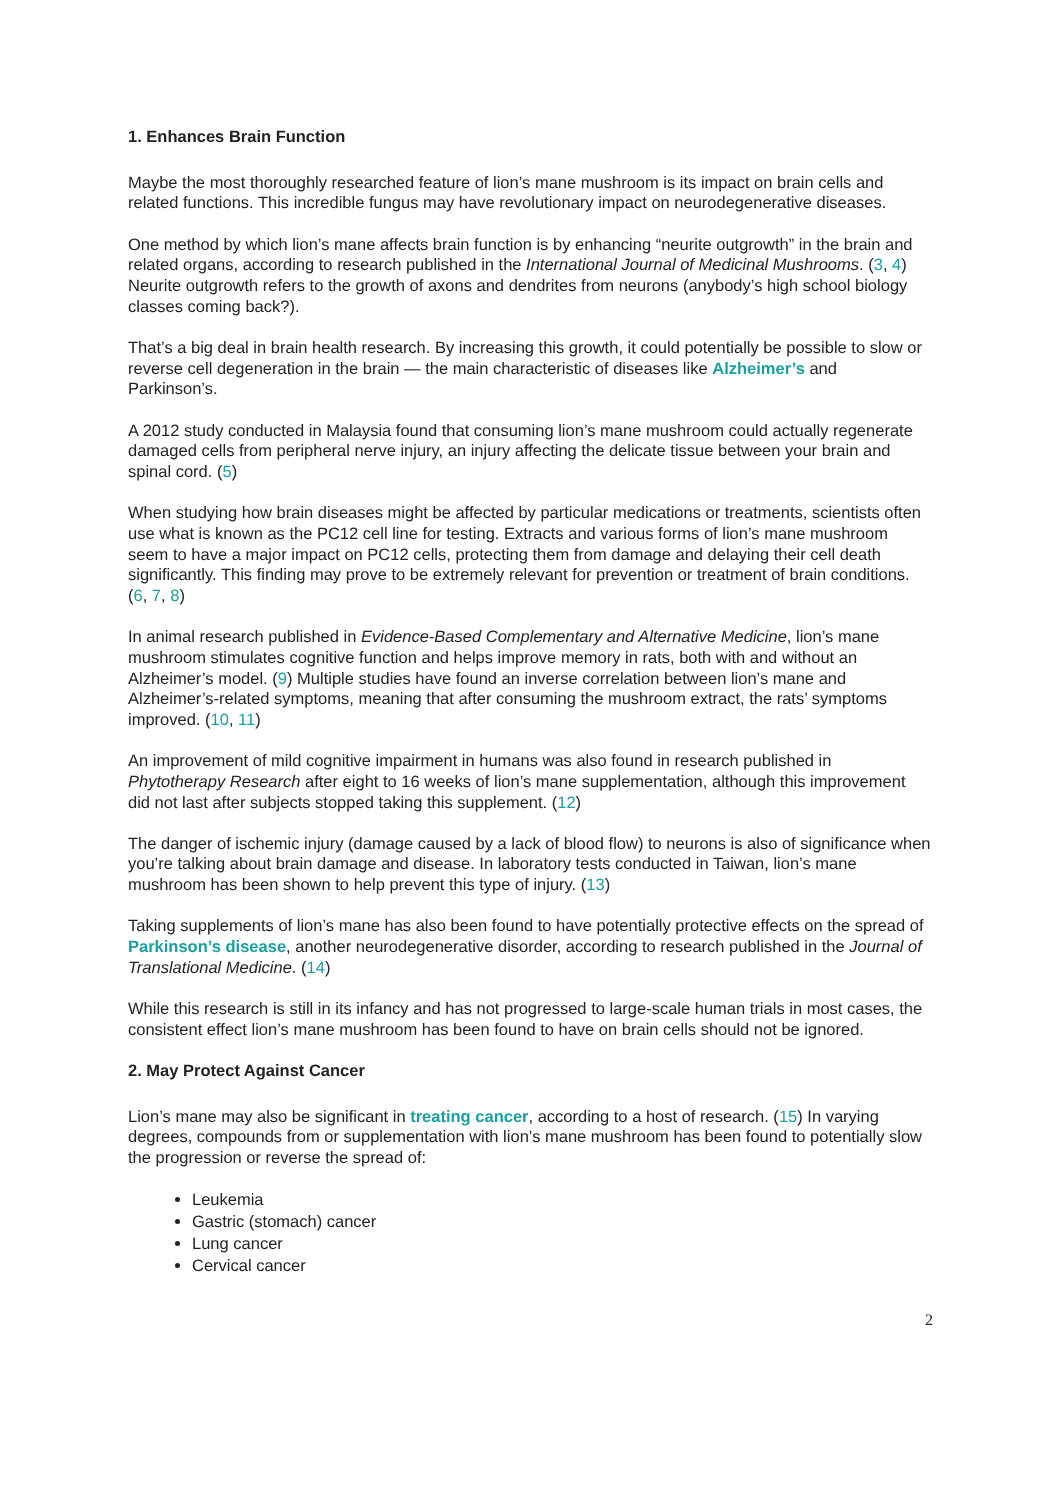1. Enhances Brain Function
Maybe the most thoroughly researched feature of lion’s mane mushroom is its impact on brain cells and related functions. This incredible fungus may have revolutionary impact on neurodegenerative diseases.
One method by which lion’s mane affects brain function is by enhancing “neurite outgrowth” in the brain and related organs, according to research published in the International Journal of Medicinal Mushrooms. (3, 4) Neurite outgrowth refers to the growth of axons and dendrites from neurons (anybody’s high school biology classes coming back?).
That’s a big deal in brain health research. By increasing this growth, it could potentially be possible to slow or reverse cell degeneration in the brain — the main characteristic of diseases like Alzheimer’s and Parkinson’s.
A 2012 study conducted in Malaysia found that consuming lion’s mane mushroom could actually regenerate damaged cells from peripheral nerve injury, an injury affecting the delicate tissue between your brain and spinal cord. (5)
When studying how brain diseases might be affected by particular medications or treatments, scientists often use what is known as the PC12 cell line for testing. Extracts and various forms of lion’s mane mushroom seem to have a major impact on PC12 cells, protecting them from damage and delaying their cell death significantly. This finding may prove to be extremely relevant for prevention or treatment of brain conditions. (6, 7, 8)
In animal research published in Evidence-Based Complementary and Alternative Medicine, lion’s mane mushroom stimulates cognitive function and helps improve memory in rats, both with and without an Alzheimer’s model. (9) Multiple studies have found an inverse correlation between lion’s mane and Alzheimer’s-related symptoms, meaning that after consuming the mushroom extract, the rats’ symptoms improved. (10, 11)
An improvement of mild cognitive impairment in humans was also found in research published in Phytotherapy Research after eight to 16 weeks of lion’s mane supplementation, although this improvement did not last after subjects stopped taking this supplement. (12)
The danger of ischemic injury (damage caused by a lack of blood flow) to neurons is also of significance when you’re talking about brain damage and disease. In laboratory tests conducted in Taiwan, lion’s mane mushroom has been shown to help prevent this type of injury. (13)
Taking supplements of lion’s mane has also been found to have potentially protective effects on the spread of Parkinson’s disease, another neurodegenerative disorder, according to research published in the Journal of Translational Medicine. (14)
While this research is still in its infancy and has not progressed to large-scale human trials in most cases, the consistent effect lion’s mane mushroom has been found to have on brain cells should not be ignored.
2. May Protect Against Cancer
Lion’s mane may also be significant in treating cancer, according to a host of research. (15) In varying degrees, compounds from or supplementation with lion’s mane mushroom has been found to potentially slow the progression or reverse the spread of:
Leukemia
Gastric (stomach) cancer
Lung cancer
Cervical cancer
2